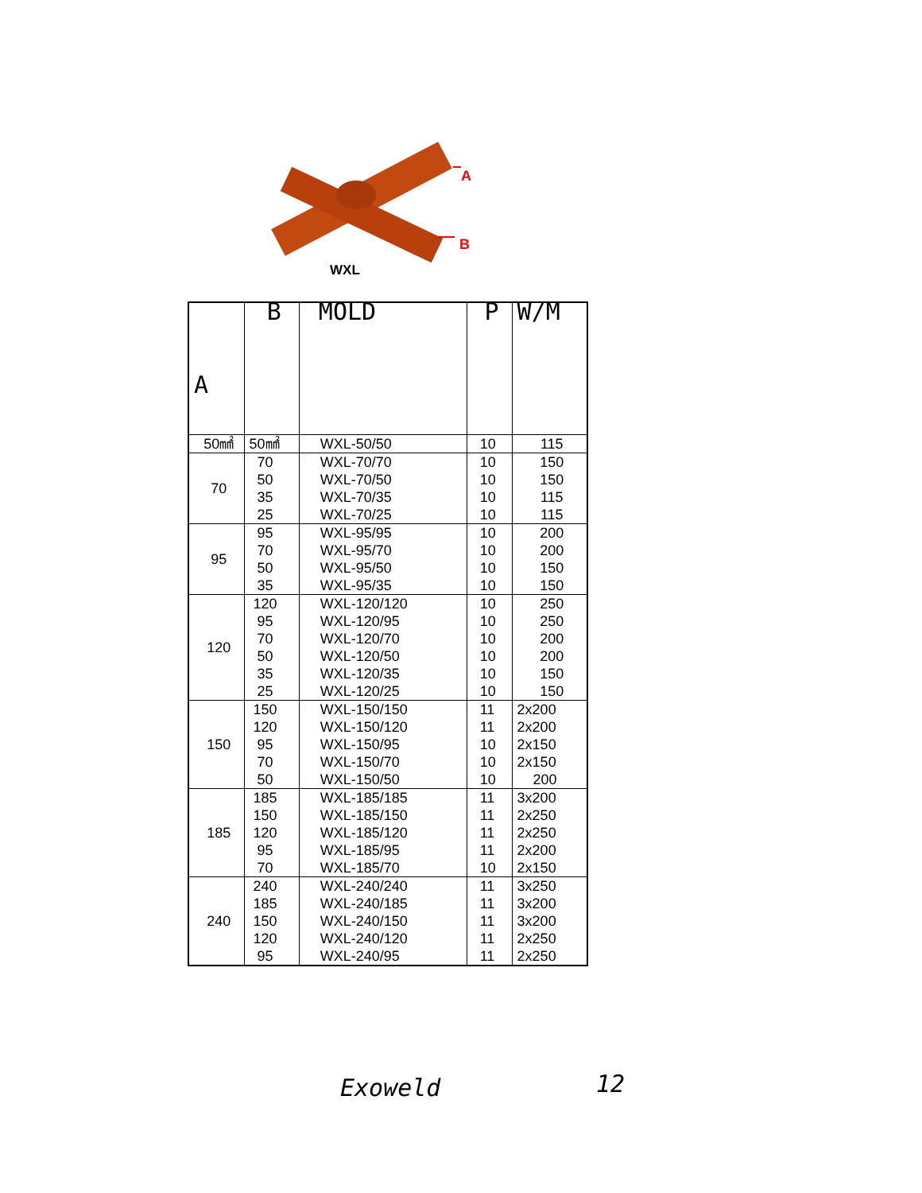A
B
WXL
| A | B | MOLD | P | W/M |
| --- | --- | --- | --- | --- |
| 50㎟ | 50㎟ | WXL-50/50 | 10 | 115 |
| 70 | 70 50 35 25 | WXL-70/70 WXL-70/50 WXL-70/35 WXL-70/25 | 10 10 10 10 | 150 150 115 115 |
| 95 | 95 70 50 35 | WXL-95/95 WXL-95/70 WXL-95/50 WXL-95/35 | 10 10 10 10 | 200 200 150 150 |
| 120 | 120 95 70 50 35 25 | WXL-120/120 WXL-120/95 WXL-120/70 WXL-120/50 WXL-120/35 WXL-120/25 | 10 10 10 10 10 10 | 250 250 200 200 150 150 |
| 150 | 150 120 95 70 50 | WXL-150/150 WXL-150/120 WXL-150/95 WXL-150/70 WXL-150/50 | 11 11 10 10 10 | 2x200 2x200 2x150 2x150 200 |
| 185 | 185 150 120 95 70 | WXL-185/185 WXL-185/150 WXL-185/120 WXL-185/95 WXL-185/70 | 11 11 11 11 10 | 3x200 2x250 2x250 2x200 2x150 |
| 240 | 240 185 150 120 95 | WXL-240/240 WXL-240/185 WXL-240/150 WXL-240/120 WXL-240/95 | 11 11 11 11 11 | 3x250 3x200 3x200 2x250 2x250 |
Exoweld 12